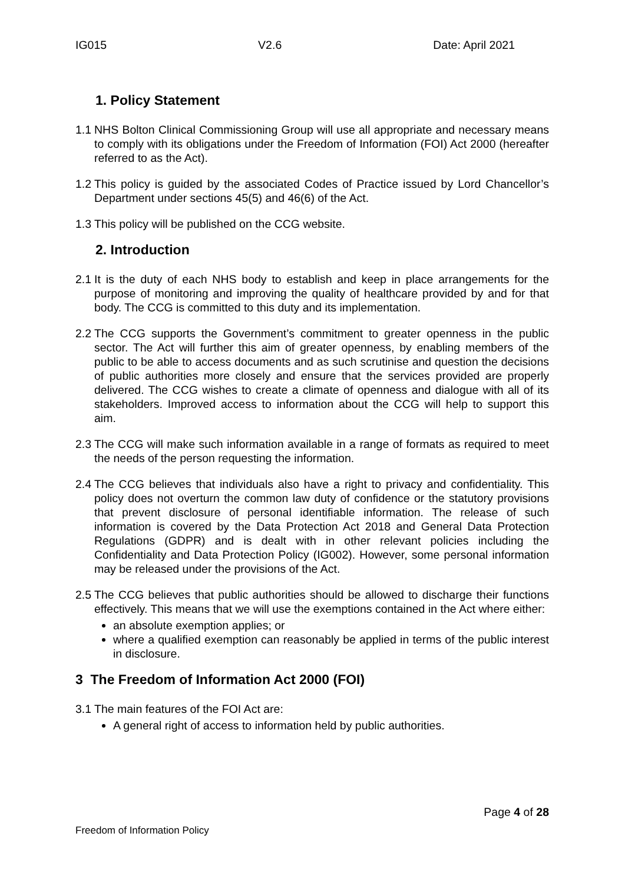IG015 V2.6 Date: April 2021
1. Policy Statement
1.1
NHS Bolton Clinical Commissioning Group will use all appropriate and necessary means to comply with its obligations under the Freedom of Information (FOI) Act 2000 (hereafter referred to as the Act).
1.2
This policy is guided by the associated Codes of Practice issued by Lord Chancellor’s Department under sections 45(5) and 46(6) of the Act.
1.3
This policy will be published on the CCG website.
2. Introduction
2.1
It is the duty of each NHS body to establish and keep in place arrangements for the purpose of monitoring and improving the quality of healthcare provided by and for that body. The CCG is committed to this duty and its implementation.
2.2
The CCG supports the Government’s commitment to greater openness in the public sector. The Act will further this aim of greater openness, by enabling members of the public to be able to access documents and as such scrutinise and question the decisions of public authorities more closely and ensure that the services provided are properly delivered. The CCG wishes to create a climate of openness and dialogue with all of its stakeholders. Improved access to information about the CCG will help to support this aim.
2.3
The CCG will make such information available in a range of formats as required to meet the needs of the person requesting the information.
2.4
The CCG believes that individuals also have a right to privacy and confidentiality. This policy does not overturn the common law duty of confidence or the statutory provisions that prevent disclosure of personal identifiable information. The release of such information is covered by the Data Protection Act 2018 and General Data Protection Regulations (GDPR) and is dealt with in other relevant policies including the Confidentiality and Data Protection Policy (IG002). However, some personal information may be released under the provisions of the Act.
2.5
The CCG believes that public authorities should be allowed to discharge their functions effectively. This means that we will use the exemptions contained in the Act where either:
an absolute exemption applies; or
where a qualified exemption can reasonably be applied in terms of the public interest in disclosure.
3 The Freedom of Information Act 2000 (FOI)
3.1
The main features of the FOI Act are:
A general right of access to information held by public authorities.
Page 4 of 28
Freedom of Information Policy